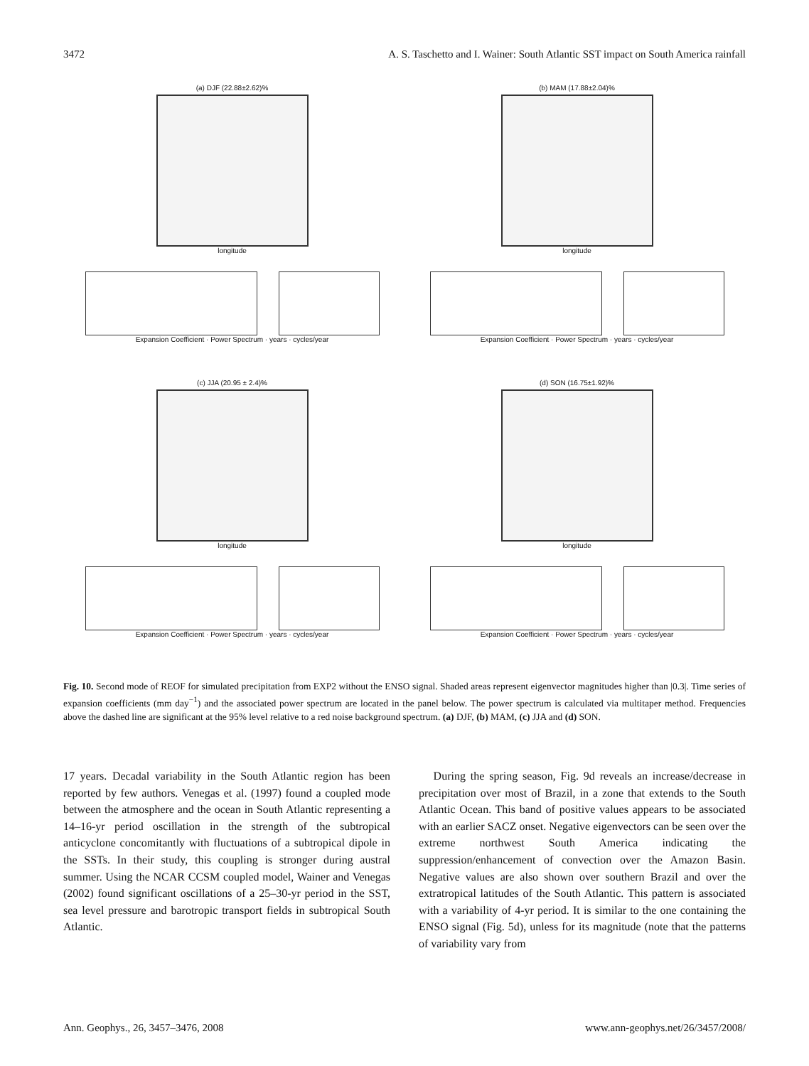3472 A. S. Taschetto and I. Wainer: South Atlantic SST impact on South America rainfall
(a) DJF (22.88±2.62)%
longitude
Expansion Coefficient · Power Spectrum · years · cycles/year
(b) MAM (17.88±2.04)%
longitude
Expansion Coefficient · Power Spectrum · years · cycles/year
(c) JJA (20.95 ± 2.4)%
longitude
Expansion Coefficient · Power Spectrum · years · cycles/year
(d) SON (16.75±1.92)%
longitude
Expansion Coefficient · Power Spectrum · years · cycles/year
Fig. 10. Second mode of REOF for simulated precipitation from EXP2 without the ENSO signal. Shaded areas represent eigenvector magnitudes higher than |0.3|. Time series of expansion coefficients (mm day<sup>−1</sup>) and the associated power spectrum are located in the panel below. The power spectrum is calculated via multitaper method. Frequencies above the dashed line are significant at the 95% level relative to a red noise background spectrum. (a) DJF, (b) MAM, (c) JJA and (d) SON.
17 years. Decadal variability in the South Atlantic region has been reported by few authors. Venegas et al. (1997) found a coupled mode between the atmosphere and the ocean in South Atlantic representing a 14–16-yr period oscillation in the strength of the subtropical anticyclone concomitantly with fluctuations of a subtropical dipole in the SSTs. In their study, this coupling is stronger during austral summer. Using the NCAR CCSM coupled model, Wainer and Venegas (2002) found significant oscillations of a 25–30-yr period in the SST, sea level pressure and barotropic transport fields in subtropical South Atlantic.
During the spring season, Fig. 9d reveals an increase/decrease in precipitation over most of Brazil, in a zone that extends to the South Atlantic Ocean. This band of positive values appears to be associated with an earlier SACZ onset. Negative eigenvectors can be seen over the extreme northwest South America indicating the suppression/enhancement of convection over the Amazon Basin. Negative values are also shown over southern Brazil and over the extratropical latitudes of the South Atlantic. This pattern is associated with a variability of 4-yr period. It is similar to the one containing the ENSO signal (Fig. 5d), unless for its magnitude (note that the patterns of variability vary from
Ann. Geophys., 26, 3457–3476, 2008 www.ann-geophys.net/26/3457/2008/